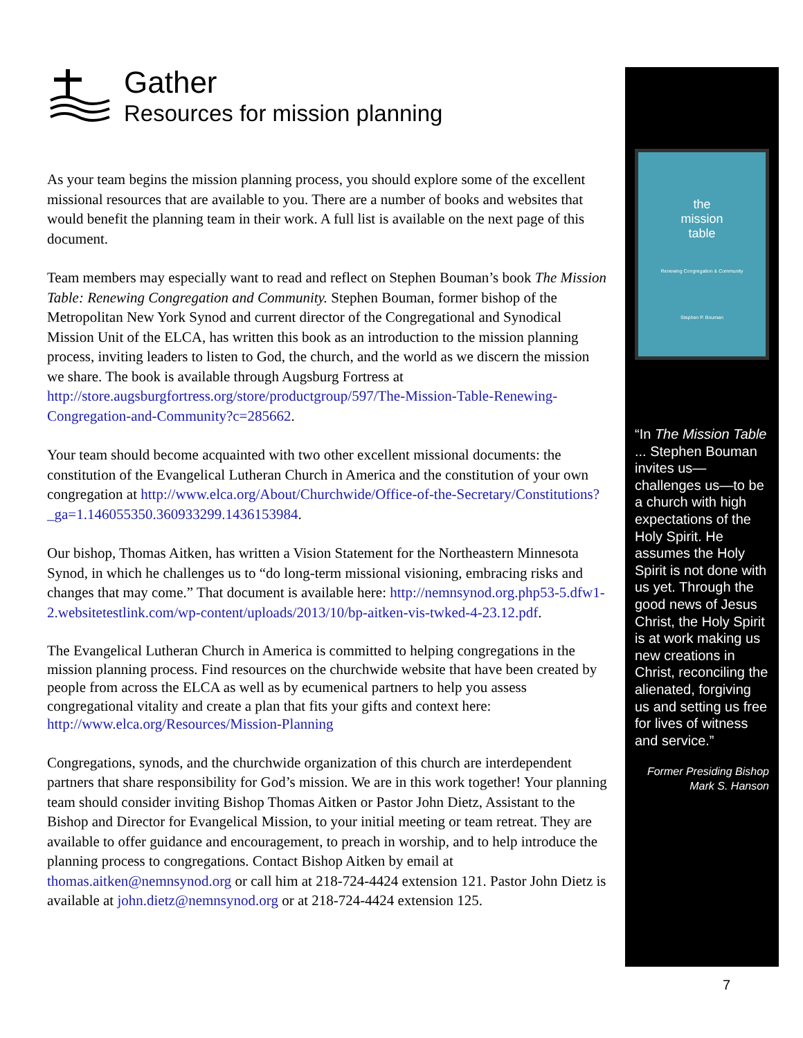Gather
Resources for mission planning
As your team begins the mission planning process, you should explore some of the excellent missional resources that are available to you. There are a number of books and websites that would benefit the planning team in their work. A full list is available on the next page of this document.
Team members may especially want to read and reflect on Stephen Bouman’s book The Mission Table: Renewing Congregation and Community. Stephen Bouman, former bishop of the Metropolitan New York Synod and current director of the Congregational and Synodical Mission Unit of the ELCA, has written this book as an introduction to the mission planning process, inviting leaders to listen to God, the church, and the world as we discern the mission we share. The book is available through Augsburg Fortress at http://store.augsburgfortress.org/store/productgroup/597/The-Mission-Table-Renewing-Congregation-and-Community?c=285662.
Your team should become acquainted with two other excellent missional documents: the constitution of the Evangelical Lutheran Church in America and the constitution of your own congregation at http://www.elca.org/About/Churchwide/Office-of-the-Secretary/Constitutions?_ga=1.146055350.360933299.1436153984.
Our bishop, Thomas Aitken, has written a Vision Statement for the Northeastern Minnesota Synod, in which he challenges us to “do long-term missional visioning, embracing risks and changes that may come.” That document is available here: http://nemnsynod.org.php53-5.dfw1-2.websitetestlink.com/wp-content/uploads/2013/10/bp-aitken-vis-twked-4-23.12.pdf.
The Evangelical Lutheran Church in America is committed to helping congregations in the mission planning process. Find resources on the churchwide website that have been created by people from across the ELCA as well as by ecumenical partners to help you assess congregational vitality and create a plan that fits your gifts and context here: http://www.elca.org/Resources/Mission-Planning
Congregations, synods, and the churchwide organization of this church are interdependent partners that share responsibility for God’s mission. We are in this work together! Your planning team should consider inviting Bishop Thomas Aitken or Pastor John Dietz, Assistant to the Bishop and Director for Evangelical Mission, to your initial meeting or team retreat. They are available to offer guidance and encouragement, to preach in worship, and to help introduce the planning process to congregations. Contact Bishop Aitken by email at thomas.aitken@nemnsynod.org or call him at 218-724-4424 extension 121. Pastor John Dietz is available at john.dietz@nemnsynod.org or at 218-724-4424 extension 125.
the
mission
table
Renewing Congregation & Community
Stephen P. Bouman
“In The Mission Table ... Stephen Bouman invites us—challenges us—to be a church with high expectations of the Holy Spirit. He assumes the Holy Spirit is not done with us yet. Through the good news of Jesus Christ, the Holy Spirit is at work making us new creations in Christ, reconciling the alienated, forgiving us and setting us free for lives of witness and service.”
Former Presiding Bishop
Mark S. Hanson
7